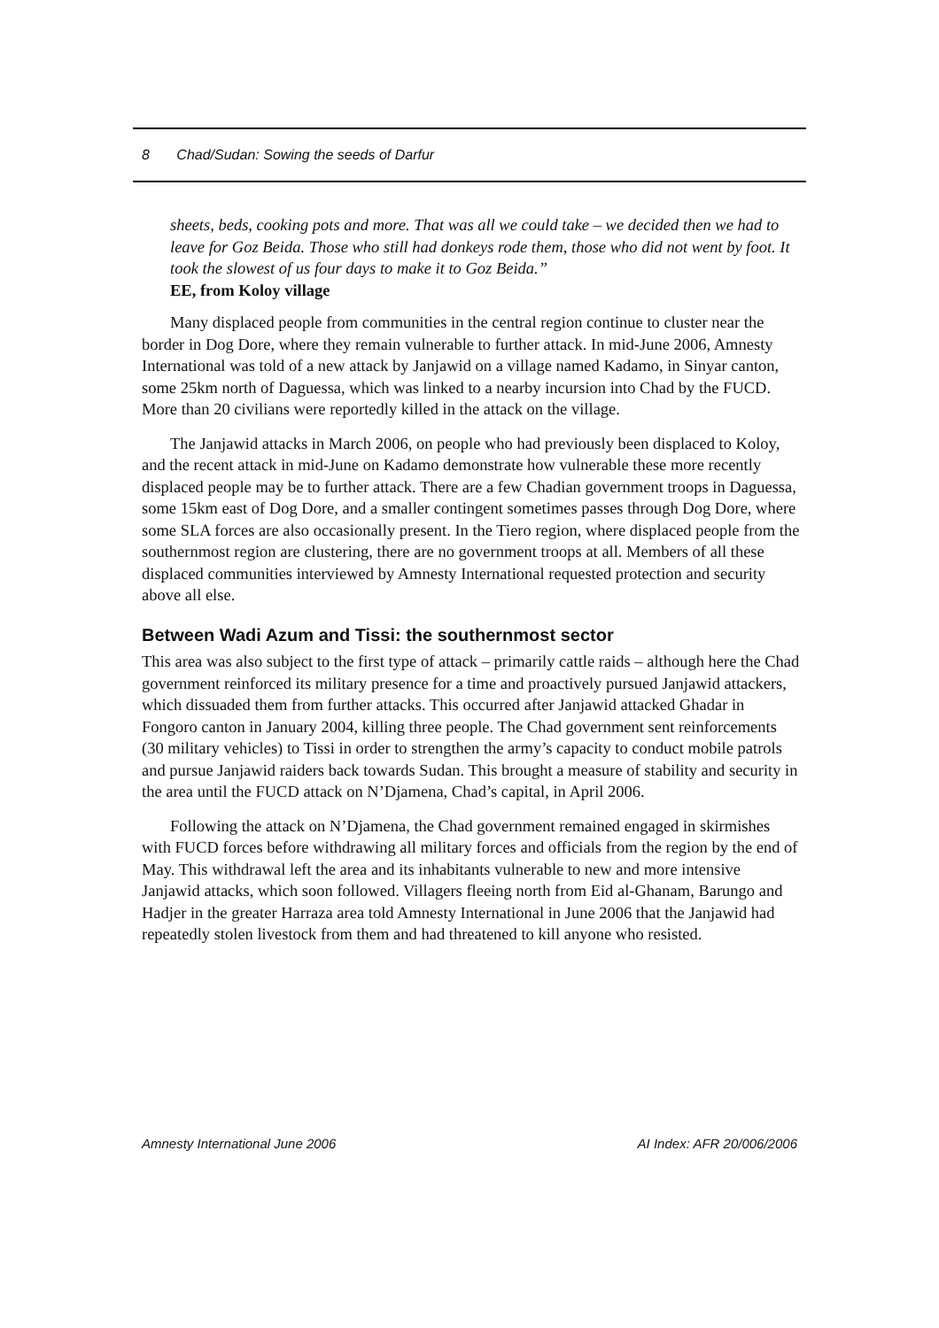8 Chad/Sudan: Sowing the seeds of Darfur
sheets, beds, cooking pots and more. That was all we could take – we decided then we had to leave for Goz Beida. Those who still had donkeys rode them, those who did not went by foot. It took the slowest of us four days to make it to Goz Beida.”
EE, from Koloy village
Many displaced people from communities in the central region continue to cluster near the border in Dog Dore, where they remain vulnerable to further attack. In mid-June 2006, Amnesty International was told of a new attack by Janjawid on a village named Kadamo, in Sinyar canton, some 25km north of Daguessa, which was linked to a nearby incursion into Chad by the FUCD. More than 20 civilians were reportedly killed in the attack on the village.
The Janjawid attacks in March 2006, on people who had previously been displaced to Koloy, and the recent attack in mid-June on Kadamo demonstrate how vulnerable these more recently displaced people may be to further attack. There are a few Chadian government troops in Daguessa, some 15km east of Dog Dore, and a smaller contingent sometimes passes through Dog Dore, where some SLA forces are also occasionally present. In the Tiero region, where displaced people from the southernmost region are clustering, there are no government troops at all. Members of all these displaced communities interviewed by Amnesty International requested protection and security above all else.
Between Wadi Azum and Tissi: the southernmost sector
This area was also subject to the first type of attack – primarily cattle raids – although here the Chad government reinforced its military presence for a time and proactively pursued Janjawid attackers, which dissuaded them from further attacks. This occurred after Janjawid attacked Ghadar in Fongoro canton in January 2004, killing three people. The Chad government sent reinforcements (30 military vehicles) to Tissi in order to strengthen the army’s capacity to conduct mobile patrols and pursue Janjawid raiders back towards Sudan. This brought a measure of stability and security in the area until the FUCD attack on N’Djamena, Chad’s capital, in April 2006.
Following the attack on N’Djamena, the Chad government remained engaged in skirmishes with FUCD forces before withdrawing all military forces and officials from the region by the end of May. This withdrawal left the area and its inhabitants vulnerable to new and more intensive Janjawid attacks, which soon followed. Villagers fleeing north from Eid al-Ghanam, Barungo and Hadjer in the greater Harraza area told Amnesty International in June 2006 that the Janjawid had repeatedly stolen livestock from them and had threatened to kill anyone who resisted.
Amnesty International June 2006 AI Index: AFR 20/006/2006